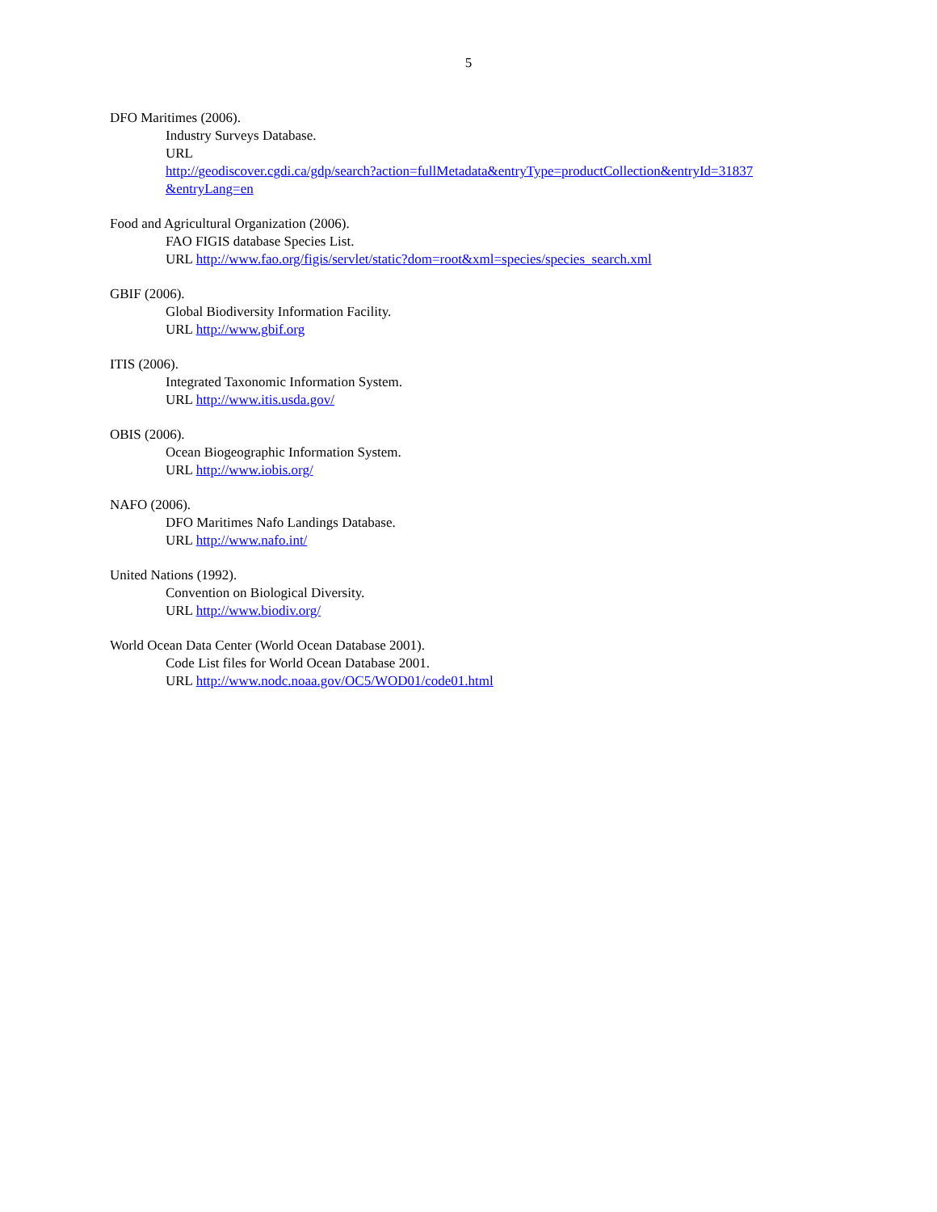5
DFO Maritimes (2006).
Industry Surveys Database.
URL
http://geodiscover.cgdi.ca/gdp/search?action=fullMetadata&entryType=productCollection&entryId=31837 &entryLang=en
Food and Agricultural Organization (2006).
FAO FIGIS database Species List.
URL http://www.fao.org/figis/servlet/static?dom=root&xml=species/species_search.xml
GBIF (2006).
Global Biodiversity Information Facility.
URL http://www.gbif.org
ITIS (2006).
Integrated Taxonomic Information System.
URL http://www.itis.usda.gov/
OBIS (2006).
Ocean Biogeographic Information System.
URL http://www.iobis.org/
NAFO (2006).
DFO Maritimes Nafo Landings Database.
URL http://www.nafo.int/
United Nations (1992).
Convention on Biological Diversity.
URL http://www.biodiv.org/
World Ocean Data Center (World Ocean Database 2001).
Code List files for World Ocean Database 2001.
URL http://www.nodc.noaa.gov/OC5/WOD01/code01.html